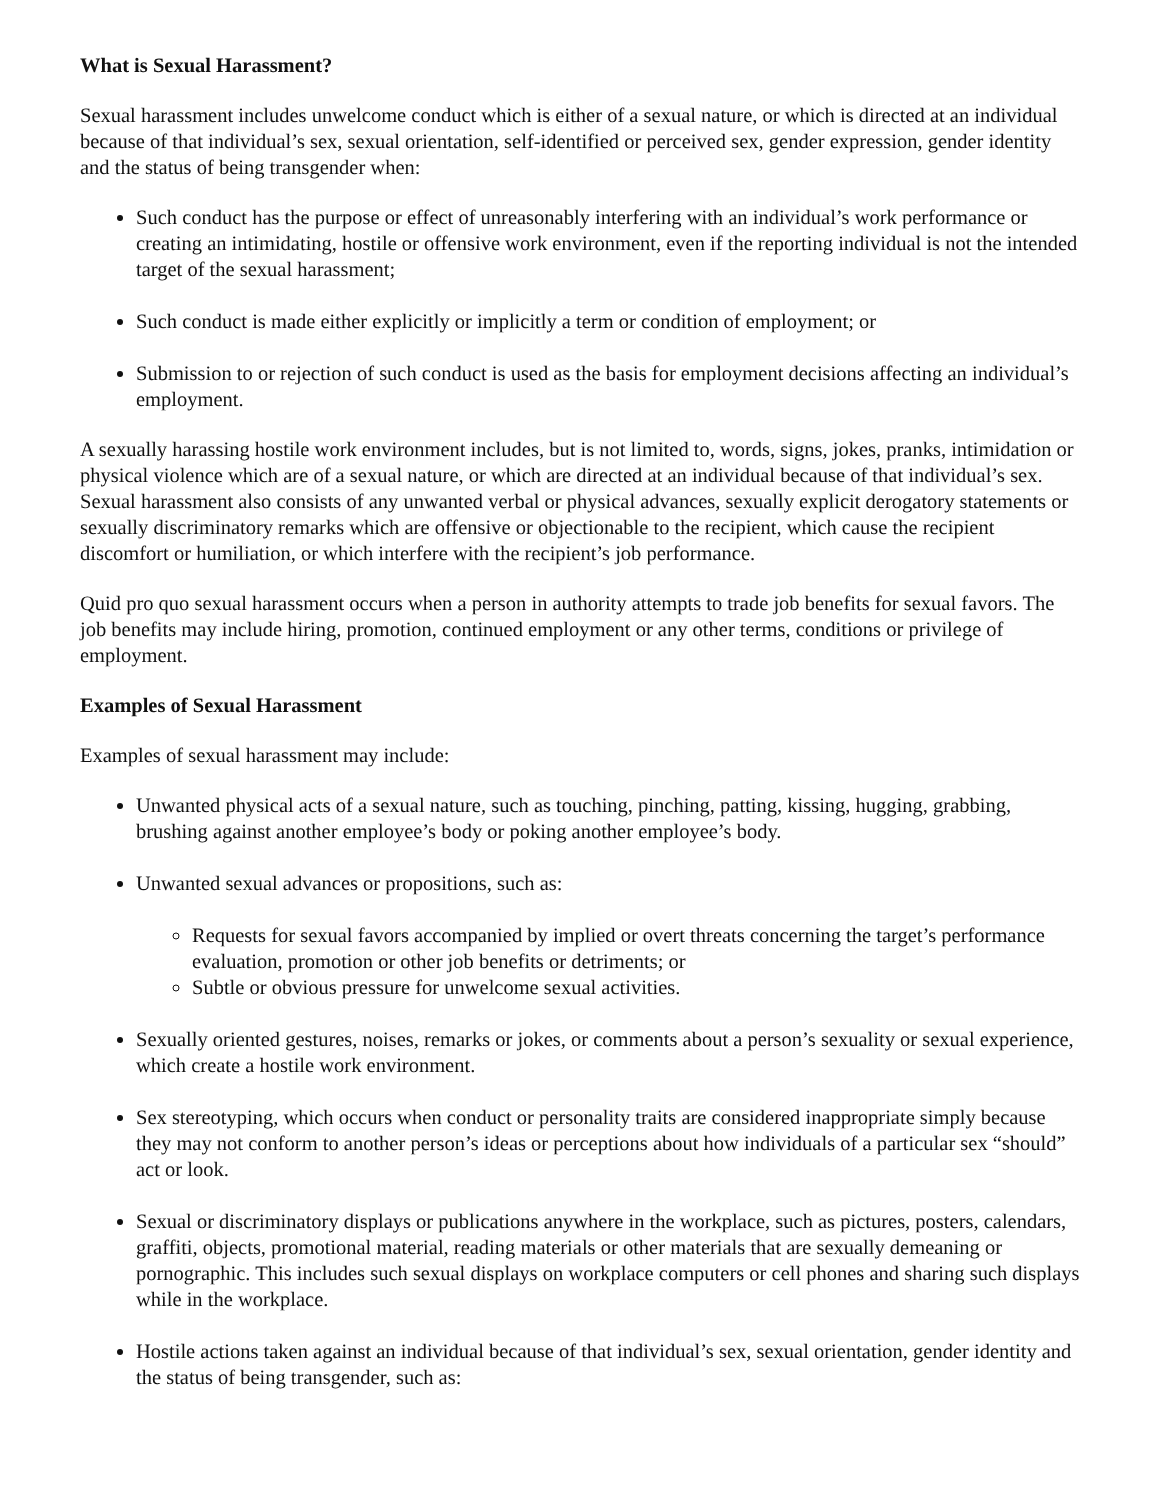What is Sexual Harassment?
Sexual harassment includes unwelcome conduct which is either of a sexual nature, or which is directed at an individual because of that individual’s sex, sexual orientation, self-identified or perceived sex, gender expression, gender identity and the status of being transgender when:
Such conduct has the purpose or effect of unreasonably interfering with an individual’s work performance or creating an intimidating, hostile or offensive work environment, even if the reporting individual is not the intended target of the sexual harassment;
Such conduct is made either explicitly or implicitly a term or condition of employment; or
Submission to or rejection of such conduct is used as the basis for employment decisions affecting an individual’s employment.
A sexually harassing hostile work environment includes, but is not limited to, words, signs, jokes, pranks, intimidation or physical violence which are of a sexual nature, or which are directed at an individual because of that individual’s sex. Sexual harassment also consists of any unwanted verbal or physical advances, sexually explicit derogatory statements or sexually discriminatory remarks which are offensive or objectionable to the recipient, which cause the recipient discomfort or humiliation, or which interfere with the recipient’s job performance.
Quid pro quo sexual harassment occurs when a person in authority attempts to trade job benefits for sexual favors. The job benefits may include hiring, promotion, continued employment or any other terms, conditions or privilege of employment.
Examples of Sexual Harassment
Examples of sexual harassment may include:
Unwanted physical acts of a sexual nature, such as touching, pinching, patting, kissing, hugging, grabbing, brushing against another employee’s body or poking another employee’s body.
Unwanted sexual advances or propositions, such as:
Requests for sexual favors accompanied by implied or overt threats concerning the target’s performance evaluation, promotion or other job benefits or detriments; or
Subtle or obvious pressure for unwelcome sexual activities.
Sexually oriented gestures, noises, remarks or jokes, or comments about a person’s sexuality or sexual experience, which create a hostile work environment.
Sex stereotyping, which occurs when conduct or personality traits are considered inappropriate simply because they may not conform to another person’s ideas or perceptions about how individuals of a particular sex “should” act or look.
Sexual or discriminatory displays or publications anywhere in the workplace, such as pictures, posters, calendars, graffiti, objects, promotional material, reading materials or other materials that are sexually demeaning or pornographic. This includes such sexual displays on workplace computers or cell phones and sharing such displays while in the workplace.
Hostile actions taken against an individual because of that individual’s sex, sexual orientation, gender identity and the status of being transgender, such as: